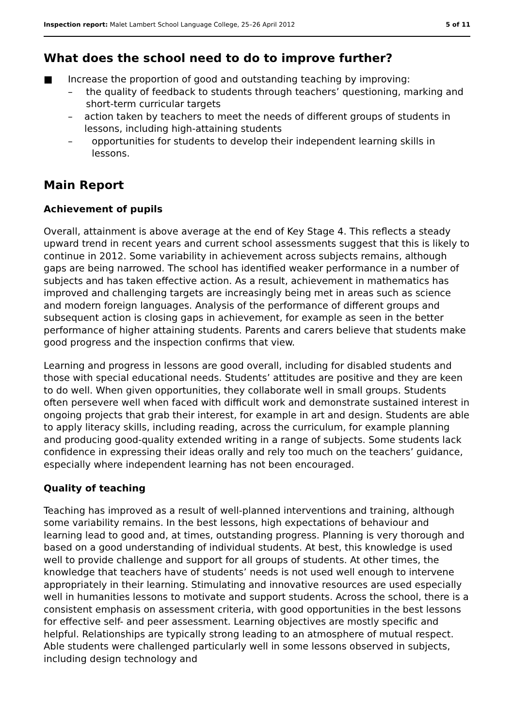Inspection report: Malet Lambert School Language College, 25–26 April 2012 5 of 11
What does the school need to do to improve further?
■ Increase the proportion of good and outstanding teaching by improving:
– the quality of feedback to students through teachers’ questioning, marking and short-term curricular targets
– action taken by teachers to meet the needs of different groups of students in lessons, including high-attaining students
– opportunities for students to develop their independent learning skills in lessons.
Main Report
Achievement of pupils
Overall, attainment is above average at the end of Key Stage 4. This reflects a steady upward trend in recent years and current school assessments suggest that this is likely to continue in 2012. Some variability in achievement across subjects remains, although gaps are being narrowed. The school has identified weaker performance in a number of subjects and has taken effective action. As a result, achievement in mathematics has improved and challenging targets are increasingly being met in areas such as science and modern foreign languages. Analysis of the performance of different groups and subsequent action is closing gaps in achievement, for example as seen in the better performance of higher attaining students. Parents and carers believe that students make good progress and the inspection confirms that view.
Learning and progress in lessons are good overall, including for disabled students and those with special educational needs. Students’ attitudes are positive and they are keen to do well. When given opportunities, they collaborate well in small groups. Students often persevere well when faced with difficult work and demonstrate sustained interest in ongoing projects that grab their interest, for example in art and design. Students are able to apply literacy skills, including reading, across the curriculum, for example planning and producing good-quality extended writing in a range of subjects. Some students lack confidence in expressing their ideas orally and rely too much on the teachers’ guidance, especially where independent learning has not been encouraged.
Quality of teaching
Teaching has improved as a result of well-planned interventions and training, although some variability remains. In the best lessons, high expectations of behaviour and learning lead to good and, at times, outstanding progress. Planning is very thorough and based on a good understanding of individual students. At best, this knowledge is used well to provide challenge and support for all groups of students. At other times, the knowledge that teachers have of students’ needs is not used well enough to intervene appropriately in their learning. Stimulating and innovative resources are used especially well in humanities lessons to motivate and support students. Across the school, there is a consistent emphasis on assessment criteria, with good opportunities in the best lessons for effective self- and peer assessment. Learning objectives are mostly specific and helpful. Relationships are typically strong leading to an atmosphere of mutual respect. Able students were challenged particularly well in some lessons observed in subjects, including design technology and